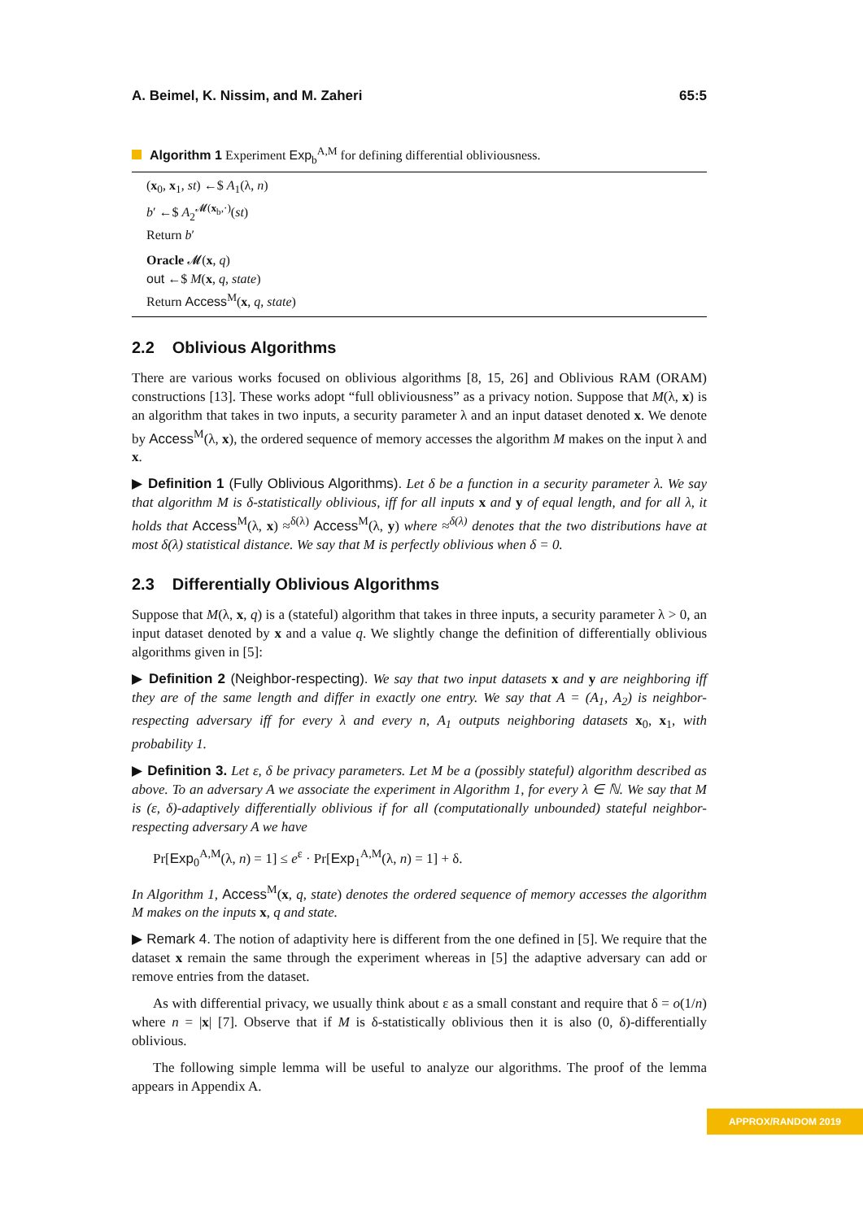A. Beimel, K. Nissim, and M. Zaheri 65:5
Algorithm 1 Experiment Exp<sub>b</sub><sup>A,M</sup> for defining differential obliviousness.
(x<sub>0</sub>, x<sub>1</sub>, st) ←$ A<sub>1</sub>(λ, n)
b′ ←$ A<sub>2</sub><sup>𝓜(x<sub>b</sub>,·)</sup>(st)
Return b′
Oracle 𝓜(x, q)
out ←$ M(x, q, state)
Return Access<sup>M</sup>(x, q, state)
2.2 Oblivious Algorithms
There are various works focused on oblivious algorithms [8, 15, 26] and Oblivious RAM (ORAM) constructions [13]. These works adopt “full obliviousness” as a privacy notion. Suppose that M(λ, x) is an algorithm that takes in two inputs, a security parameter λ and an input dataset denoted x. We denote by Access<sup>M</sup>(λ, x), the ordered sequence of memory accesses the algorithm M makes on the input λ and x.
▶ Definition 1 (Fully Oblivious Algorithms). Let δ be a function in a security parameter λ. We say that algorithm M is δ-statistically oblivious, iff for all inputs x and y of equal length, and for all λ, it holds that Access<sup>M</sup>(λ, x) ≈<sup>δ(λ)</sup> Access<sup>M</sup>(λ, y) where ≈<sup>δ(λ)</sup> denotes that the two distributions have at most δ(λ) statistical distance. We say that M is perfectly oblivious when δ = 0.
2.3 Differentially Oblivious Algorithms
Suppose that M(λ, x, q) is a (stateful) algorithm that takes in three inputs, a security parameter λ > 0, an input dataset denoted by x and a value q. We slightly change the definition of differentially oblivious algorithms given in [5]:
▶ Definition 2 (Neighbor-respecting). We say that two input datasets x and y are neighboring iff they are of the same length and differ in exactly one entry. We say that A = (A<sub>1</sub>, A<sub>2</sub>) is neighbor-respecting adversary iff for every λ and every n, A<sub>1</sub> outputs neighboring datasets x<sub>0</sub>, x<sub>1</sub>, with probability 1.
▶ Definition 3. Let ε, δ be privacy parameters. Let M be a (possibly stateful) algorithm described as above. To an adversary A we associate the experiment in Algorithm 1, for every λ ∈ ℕ. We say that M is (ε, δ)-adaptively differentially oblivious if for all (computationally unbounded) stateful neighbor-respecting adversary A we have
Pr[Exp<sub>0</sub><sup>A,M</sup>(λ, n) = 1] ≤ e<sup>ε</sup> · Pr[Exp<sub>1</sub><sup>A,M</sup>(λ, n) = 1] + δ.
In Algorithm 1, Access<sup>M</sup>(x, q, state) denotes the ordered sequence of memory accesses the algorithm M makes on the inputs x, q and state.
▶ Remark 4. The notion of adaptivity here is different from the one defined in [5]. We require that the dataset x remain the same through the experiment whereas in [5] the adaptive adversary can add or remove entries from the dataset.
As with differential privacy, we usually think about ε as a small constant and require that δ = o(1/n) where n = |x| [7]. Observe that if M is δ-statistically oblivious then it is also (0, δ)-differentially oblivious.
The following simple lemma will be useful to analyze our algorithms. The proof of the lemma appears in Appendix A.
APPROX/RANDOM 2019